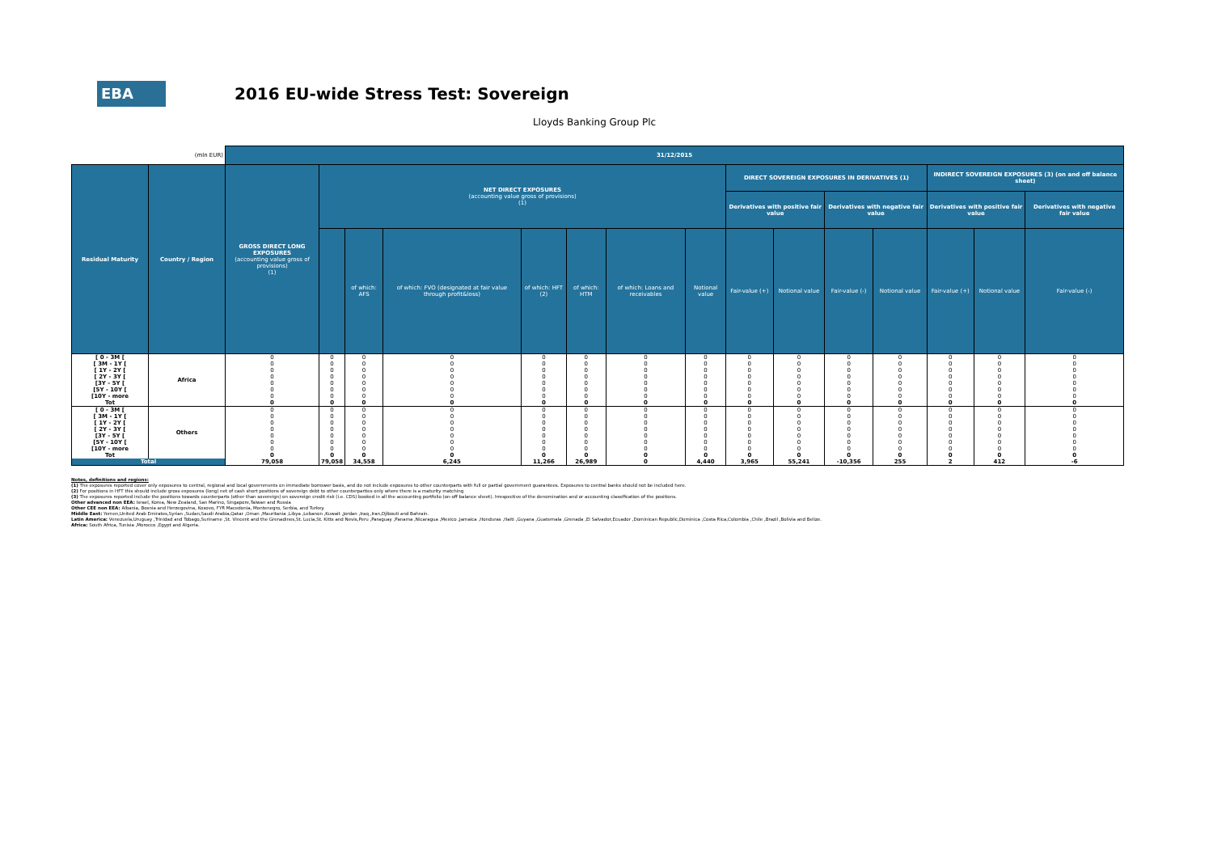EBA
2016 EU-wide Stress Test: Sovereign
Lloyds Banking Group Plc
| (mln EUR) | | 31/12/2015 | | | | | | | | | | | | | | |
| Residual Maturity | Country / Region | GROSS DIRECT LONG EXPOSURES (accounting value gross of provisions) (1) | NET DIRECT EXPOSURES (accounting value gross of provisions) (1) | | | | | | | DIRECT SOVEREIGN EXPOSURES IN DERIVATIVES (1) | | | | INDIRECT SOVEREIGN EXPOSURES (3) (on and off balance sheet) | | |
| | | | | | | | | | | Derivatives with positive fair value | | Derivatives with negative fair value | | Derivatives with positive fair value | | Derivatives with negative fair value |
| | | | | of which: AFS | of which: FVO (designated at fair value through profit&loss) | of which: HFT (2) | of which: HTM | of which: Loans and receivables | Notional value | Fair-value (+) | Notional value | Fair-value (-) | Notional value | Fair-value (+) | Notional value | Fair-value (-) |
| [ 0 - 3M [ [ 3M - 1Y [ [ 1Y - 2Y [ [ 2Y - 3Y [ [3Y - 5Y [ [5Y - 10Y [ [10Y - more Tot | Africa | 0 0 0 0 0 0 0 0 | 0 0 0 0 0 0 0 0 | 0 0 0 0 0 0 0 0 | 0 0 0 0 0 0 0 0 | 0 0 0 0 0 0 0 0 | 0 0 0 0 0 0 0 0 | 0 0 0 0 0 0 0 0 | 0 0 0 0 0 0 0 0 | 0 0 0 0 0 0 0 0 | 0 0 0 0 0 0 0 0 | 0 0 0 0 0 0 0 0 | 0 0 0 0 0 0 0 0 | 0 0 0 0 0 0 0 0 | 0 0 0 0 0 0 0 0 | 0 0 0 0 0 0 0 0 |
| [ 0 - 3M [ [ 3M - 1Y [ [ 1Y - 2Y [ [ 2Y - 3Y [ [3Y - 5Y [ [5Y - 10Y [ [10Y - more Tot | Others | 0 0 0 0 0 0 0 0 | 0 0 0 0 0 0 0 0 | 0 0 0 0 0 0 0 0 | 0 0 0 0 0 0 0 0 | 0 0 0 0 0 0 0 0 | 0 0 0 0 0 0 0 0 | 0 0 0 0 0 0 0 0 | 0 0 0 0 0 0 0 0 | 0 0 0 0 0 0 0 0 | 0 0 0 0 0 0 0 0 | 0 0 0 0 0 0 0 0 | 0 0 0 0 0 0 0 0 | 0 0 0 0 0 0 0 0 | 0 0 0 0 0 0 0 0 | 0 0 0 0 0 0 0 0 |
| Total | | 79,058 | 79,058 | 34,558 | 6,245 | 11,266 | 26,989 | 0 | 4,440 | 3,965 | 55,241 | -10,356 | 255 | 2 | 412 | -6 |
Notes, definitions and regions:
(1) The exposures reported cover only exposures to central, regional and local governments on immediate borrower basis, and do not include exposures to other counterparts with full or partial government guarantees. Exposures to central banks should not be included here.
(2) For positions in HFT this should include gross exposures (long) net of cash short positions of sovereign debt to other counterparties only where there is a maturity matching
(3) The exposures reported include the positions towards counterparts (other than sovereign) on sovereign credit risk (i.e. CDS) booked in all the accounting portfolio (on-off balance sheet). Irrespective of the denomination and or accounting classification of the positions.
Other advanced non EEA: Israel, Korea, New Zealand, San Marino, Singapore,Taiwan and Russia
Other CEE non EEA: Albania, Bosnia and Herzegovina, Kosovo, FYR Macedonia, Montenegro, Serbia, and Turkey.
Middle East: Yemen,United Arab Emirates,Syrian ,Sudan,Saudi Arabia,Qatar ,Oman ,Mauritania ,Libya ,Lebanon ,Kuwait ,Jordan ,Iraq ,Iran,Djibouti and Bahrain.
Latin America: Venezuela,Uruguay ,Trinidad and Tobago,Suriname ,St. Vincent and the Grenadines,St. Lucia,St. Kitts and Nevis,Peru ,Paraguay ,Panama ,Nicaragua ,Mexico ,Jamaica ,Honduras ,Haiti ,Guyana ,Guatemala ,Grenada ,El Salvador,Ecuador ,Dominican Republic,Dominica ,Costa Rica,Colombia ,Chile ,Brazil ,Bolivia and Belize.
Africa: South Africa, Tunisia ,Morocco ,Egypt and Algeria.